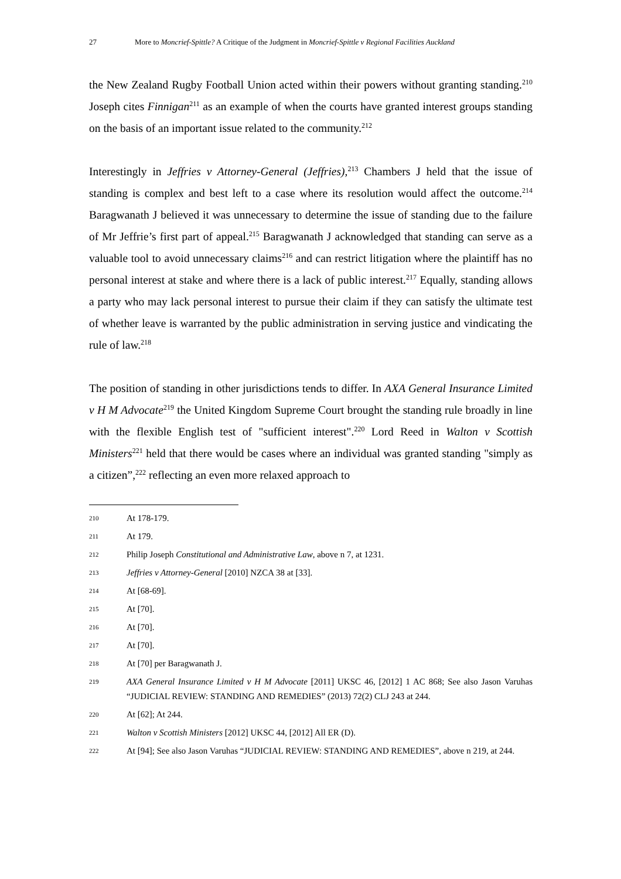27 More to Moncrief-Spittle? A Critique of the Judgment in Moncrief-Spittle v Regional Facilities Auckland
the New Zealand Rugby Football Union acted within their powers without granting standing.<sup>210</sup> Joseph cites Finnigan<sup>211</sup> as an example of when the courts have granted interest groups standing on the basis of an important issue related to the community.<sup>212</sup>
Interestingly in Jeffries v Attorney-General (Jeffries),<sup>213</sup> Chambers J held that the issue of standing is complex and best left to a case where its resolution would affect the outcome.<sup>214</sup> Baragwanath J believed it was unnecessary to determine the issue of standing due to the failure of Mr Jeffrie’s first part of appeal.<sup>215</sup> Baragwanath J acknowledged that standing can serve as a valuable tool to avoid unnecessary claims<sup>216</sup> and can restrict litigation where the plaintiff has no personal interest at stake and where there is a lack of public interest.<sup>217</sup> Equally, standing allows a party who may lack personal interest to pursue their claim if they can satisfy the ultimate test of whether leave is warranted by the public administration in serving justice and vindicating the rule of law.<sup>218</sup>
The position of standing in other jurisdictions tends to differ. In AXA General Insurance Limited v H M Advocate<sup>219</sup> the United Kingdom Supreme Court brought the standing rule broadly in line with the flexible English test of "sufficient interest".<sup>220</sup> Lord Reed in Walton v Scottish Ministers<sup>221</sup> held that there would be cases where an individual was granted standing "simply as a citizen”,<sup>222</sup> reflecting an even more relaxed approach to
210 At 178-179.
211 At 179.
212 Philip Joseph Constitutional and Administrative Law, above n 7, at 1231.
213 Jeffries v Attorney-General [2010] NZCA 38 at [33].
214 At [68-69].
215 At [70].
216 At [70].
217 At [70].
218 At [70] per Baragwanath J.
219 AXA General Insurance Limited v H M Advocate [2011] UKSC 46, [2012] 1 AC 868; See also Jason Varuhas “JUDICIAL REVIEW: STANDING AND REMEDIES” (2013) 72(2) CLJ 243 at 244.
220 At [62]; At 244.
221 Walton v Scottish Ministers [2012] UKSC 44, [2012] All ER (D).
222 At [94]; See also Jason Varuhas “JUDICIAL REVIEW: STANDING AND REMEDIES”, above n 219, at 244.